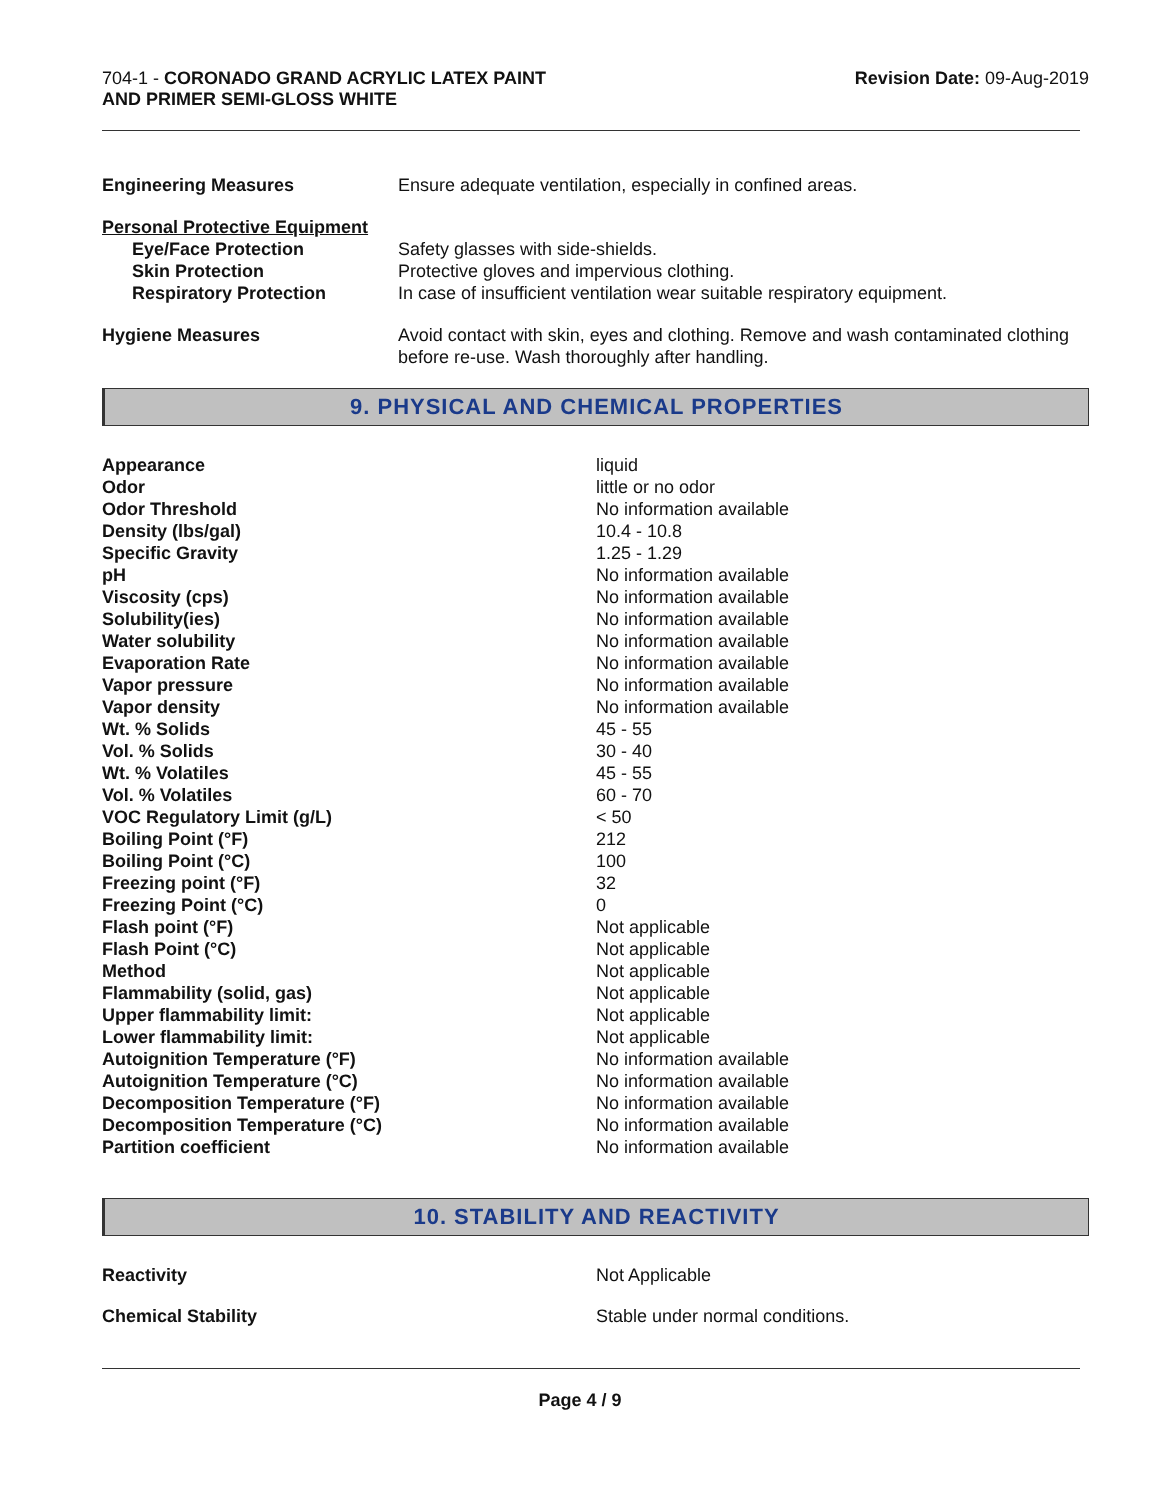704-1 - CORONADO GRAND ACRYLIC LATEX PAINT
AND PRIMER SEMI-GLOSS WHITE
Revision Date: 09-Aug-2019
| Engineering Measures | Ensure adequate ventilation, especially in confined areas. |
| Personal Protective Equipment | |
| Eye/Face Protection | Safety glasses with side-shields. |
| Skin Protection | Protective gloves and impervious clothing. |
| Respiratory Protection | In case of insufficient ventilation wear suitable respiratory equipment. |
| Hygiene Measures | Avoid contact with skin, eyes and clothing. Remove and wash contaminated clothing before re-use. Wash thoroughly after handling. |
9. PHYSICAL AND CHEMICAL PROPERTIES
| Appearance | liquid |
| Odor | little or no odor |
| Odor Threshold | No information available |
| Density (lbs/gal) | 10.4 - 10.8 |
| Specific Gravity | 1.25 - 1.29 |
| pH | No information available |
| Viscosity (cps) | No information available |
| Solubility(ies) | No information available |
| Water solubility | No information available |
| Evaporation Rate | No information available |
| Vapor pressure | No information available |
| Vapor density | No information available |
| Wt. % Solids | 45 - 55 |
| Vol. % Solids | 30 - 40 |
| Wt. % Volatiles | 45 - 55 |
| Vol. % Volatiles | 60 - 70 |
| VOC Regulatory Limit (g/L) | < 50 |
| Boiling Point (°F) | 212 |
| Boiling Point (°C) | 100 |
| Freezing point (°F) | 32 |
| Freezing Point (°C) | 0 |
| Flash point (°F) | Not applicable |
| Flash Point (°C) | Not applicable |
| Method | Not applicable |
| Flammability (solid, gas) | Not applicable |
| Upper flammability limit: | Not applicable |
| Lower flammability limit: | Not applicable |
| Autoignition Temperature (°F) | No information available |
| Autoignition Temperature (°C) | No information available |
| Decomposition Temperature (°F) | No information available |
| Decomposition Temperature (°C) | No information available |
| Partition coefficient | No information available |
10. STABILITY AND REACTIVITY
| Reactivity | Not Applicable |
| Chemical Stability | Stable under normal conditions. |
Page 4 / 9